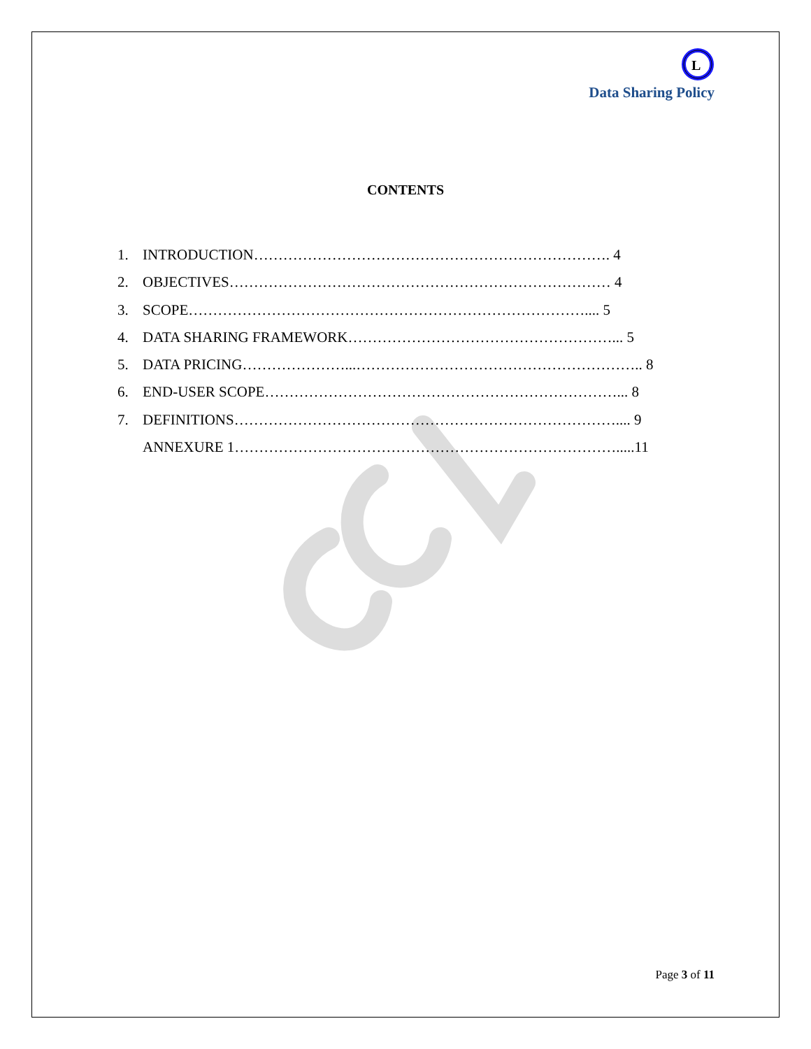L
Data Sharing Policy
CONTENTS
1. INTRODUCTION………………………………………………………………. 4
2. OBJECTIVES…………………………………………………………………… 4
3. SCOPE……………………………………………………………………….... 5
4. DATA SHARING FRAMEWORK………………………………………………... 5
5. DATA PRICING…………………...………………………………………………….. 8
6. END-USER SCOPE………………………………………………………………... 8
7. DEFINITIONS…………………………………………………………………….... 9
ANNEXURE 1…………………………………………………………………….....11
Page 3 of 11